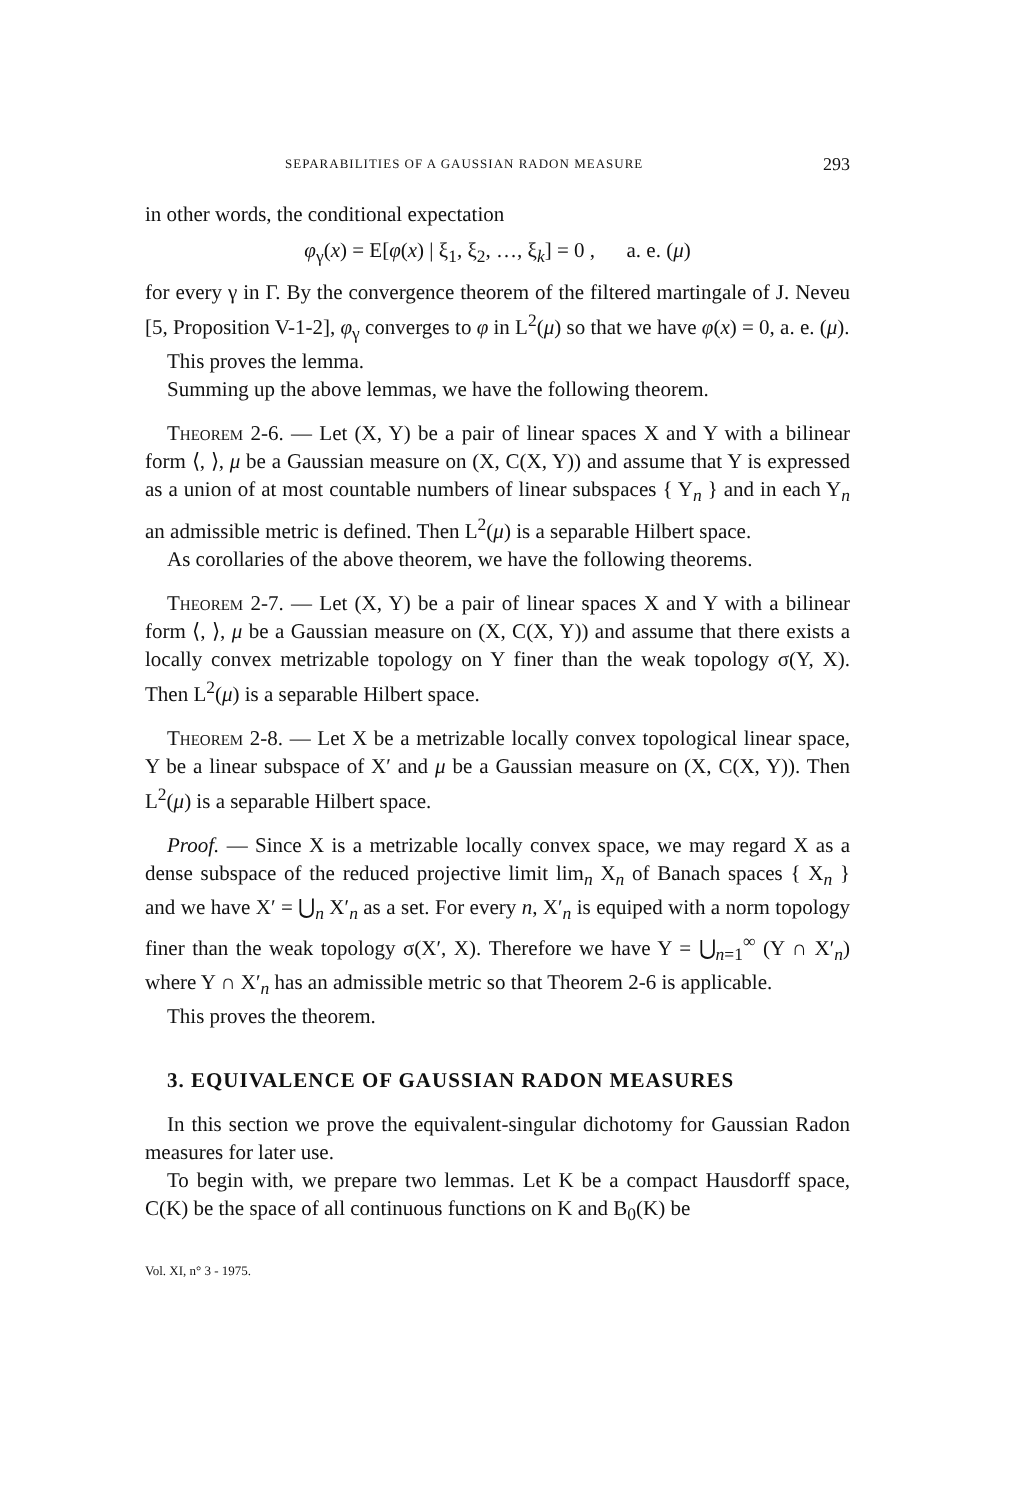SEPARABILITIES OF A GAUSSIAN RADON MEASURE 293
in other words, the conditional expectation
φ<sub>γ</sub>(x) = E[φ(x) | ξ<sub>1</sub>, ξ<sub>2</sub>, …, ξ<sub>k</sub>] = 0 , a. e. (μ)
for every γ in Γ. By the convergence theorem of the filtered martingale of J. Neveu [5, Proposition V-1-2], φ<sub>γ</sub> converges to φ in L<sup>2</sup>(μ) so that we have φ(x) = 0, a. e. (μ).
This proves the lemma.
Summing up the above lemmas, we have the following theorem.
Theorem 2-6. — Let (X, Y) be a pair of linear spaces X and Y with a bilinear form ⟨, ⟩, μ be a Gaussian measure on (X, C(X, Y)) and assume that Y is expressed as a union of at most countable numbers of linear subspaces { Y<sub>n</sub> } and in each Y<sub>n</sub> an admissible metric is defined. Then L<sup>2</sup>(μ) is a separable Hilbert space.
As corollaries of the above theorem, we have the following theorems.
Theorem 2-7. — Let (X, Y) be a pair of linear spaces X and Y with a bilinear form ⟨, ⟩, μ be a Gaussian measure on (X, C(X, Y)) and assume that there exists a locally convex metrizable topology on Y finer than the weak topology σ(Y, X). Then L<sup>2</sup>(μ) is a separable Hilbert space.
Theorem 2-8. — Let X be a metrizable locally convex topological linear space, Y be a linear subspace of X′ and μ be a Gaussian measure on (X, C(X, Y)). Then L<sup>2</sup>(μ) is a separable Hilbert space.
Proof. — Since X is a metrizable locally convex space, we may regard X as a dense subspace of the reduced projective limit lim<sub>n</sub> X<sub>n</sub> of Banach spaces { X<sub>n</sub> } and we have X′ = ⋃<sub>n</sub> X′<sub>n</sub> as a set. For every n, X′<sub>n</sub> is equiped with a norm topology finer than the weak topology σ(X′, X). Therefore we have Y = ⋃<sub>n=1</sub><sup>∞</sup> (Y ∩ X′<sub>n</sub>) where Y ∩ X′<sub>n</sub> has an admissible metric so that Theorem 2-6 is applicable.
This proves the theorem.
3. EQUIVALENCE OF GAUSSIAN RADON MEASURES
In this section we prove the equivalent-singular dichotomy for Gaussian Radon measures for later use.
To begin with, we prepare two lemmas. Let K be a compact Hausdorff space, C(K) be the space of all continuous functions on K and B<sub>0</sub>(K) be
Vol. XI, n° 3 - 1975.